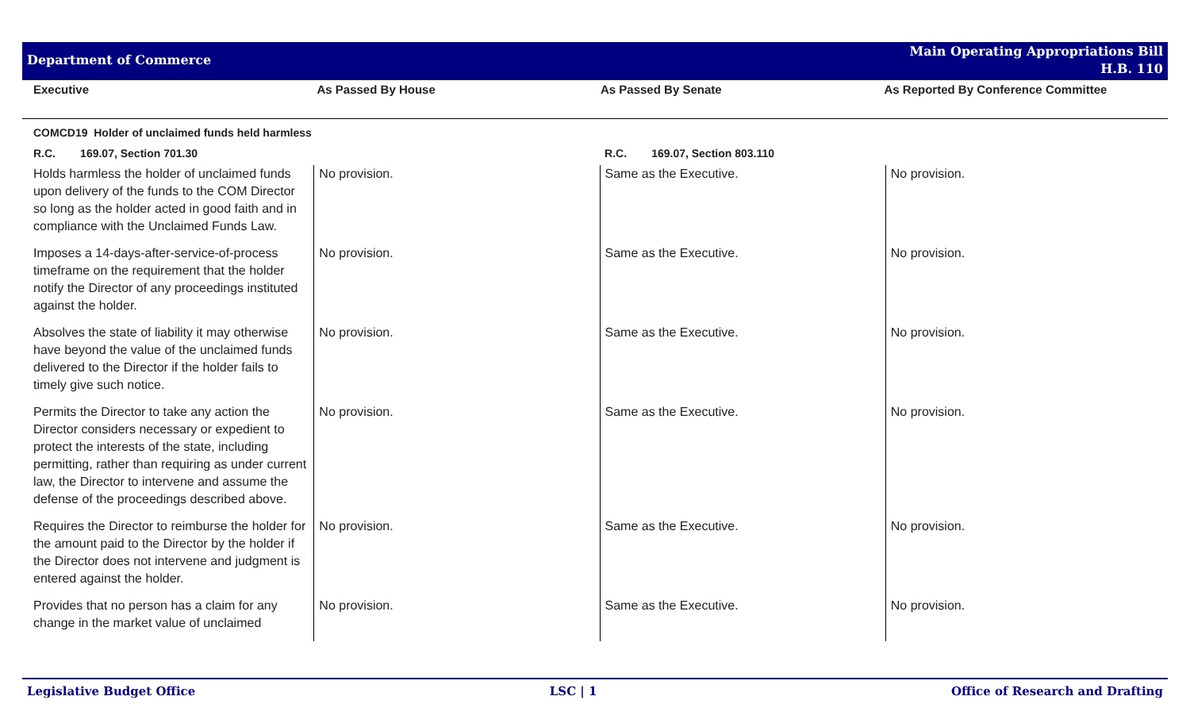Department of Commerce
Main Operating Appropriations Bill
H.B. 110
Executive As Passed By House As Passed By Senate As Reported By Conference Committee
| COMCD19 Holder of unclaimed funds held harmless | | | |
| R.C. 169.07, Section 701.30 | | R.C. 169.07, Section 803.110 | |
| Holds harmless the holder of unclaimed funds upon delivery of the funds to the COM Director so long as the holder acted in good faith and in compliance with the Unclaimed Funds Law. | No provision. | Same as the Executive. | No provision. |
| Imposes a 14-days-after-service-of-process timeframe on the requirement that the holder notify the Director of any proceedings instituted against the holder. | No provision. | Same as the Executive. | No provision. |
| Absolves the state of liability it may otherwise have beyond the value of the unclaimed funds delivered to the Director if the holder fails to timely give such notice. | No provision. | Same as the Executive. | No provision. |
| Permits the Director to take any action the Director considers necessary or expedient to protect the interests of the state, including permitting, rather than requiring as under current law, the Director to intervene and assume the defense of the proceedings described above. | No provision. | Same as the Executive. | No provision. |
| Requires the Director to reimburse the holder for the amount paid to the Director by the holder if the Director does not intervene and judgment is entered against the holder. | No provision. | Same as the Executive. | No provision. |
| Provides that no person has a claim for any change in the market value of unclaimed | No provision. | Same as the Executive. | No provision. |
Legislative Budget Office LSC | 1 Office of Research and Drafting